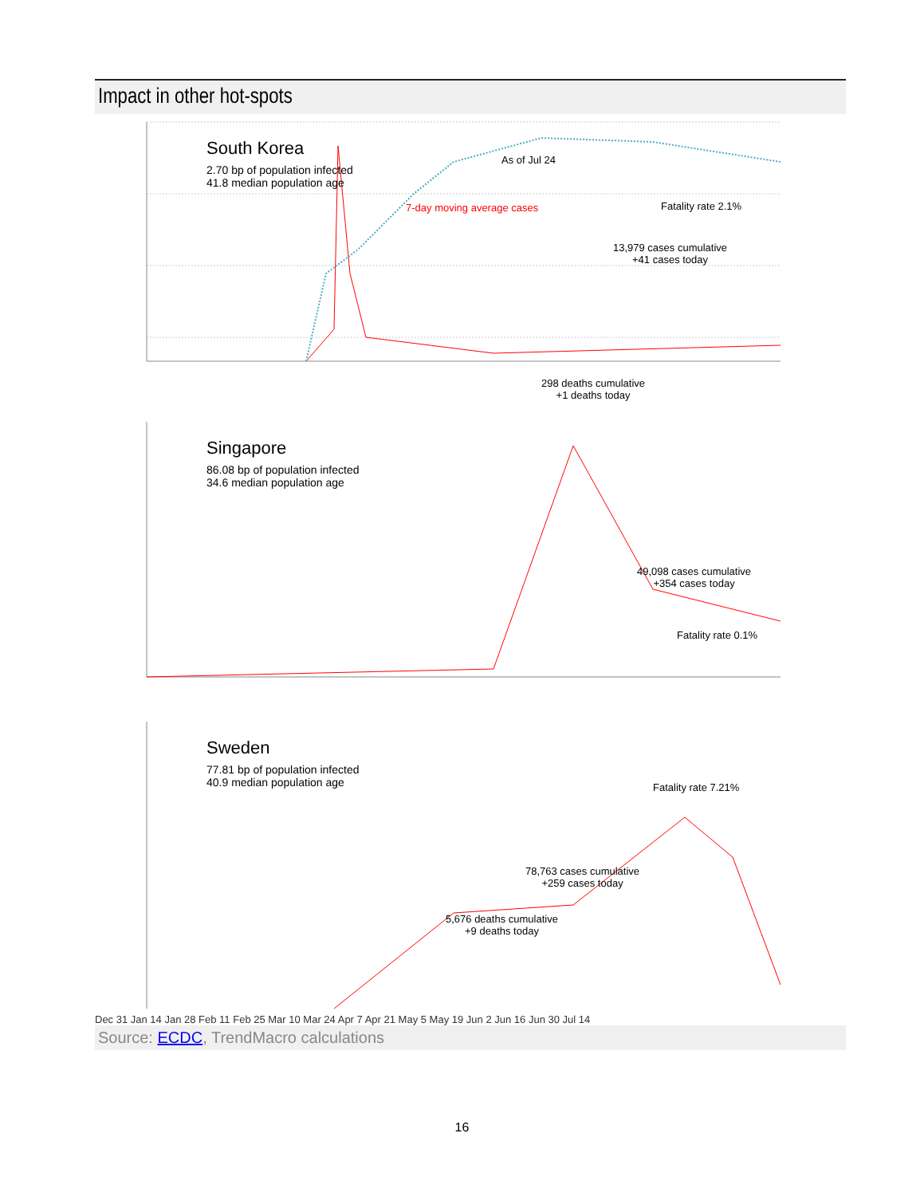Impact in other hot-spots
South Korea
2.70 bp of population infected
41.8 median population age
As of Jul 24
7-day moving average cases Fatality rate 2.1%
13,979 cases cumulative
+41 cases today
298 deaths cumulative
+1 deaths today
Singapore
86.08 bp of population infected
34.6 median population age
49,098 cases cumulative
+354 cases today
Fatality rate 0.1%
Sweden
77.81 bp of population infected
40.9 median population age
Fatality rate 7.21%
78,763 cases cumulative
+259 cases today
5,676 deaths cumulative
+9 deaths today
Dec 31 Jan 14 Jan 28 Feb 11 Feb 25 Mar 10 Mar 24 Apr 7 Apr 21 May 5 May 19 Jun 2 Jun 16 Jun 30 Jul 14
Source: ECDC, TrendMacro calculations
16